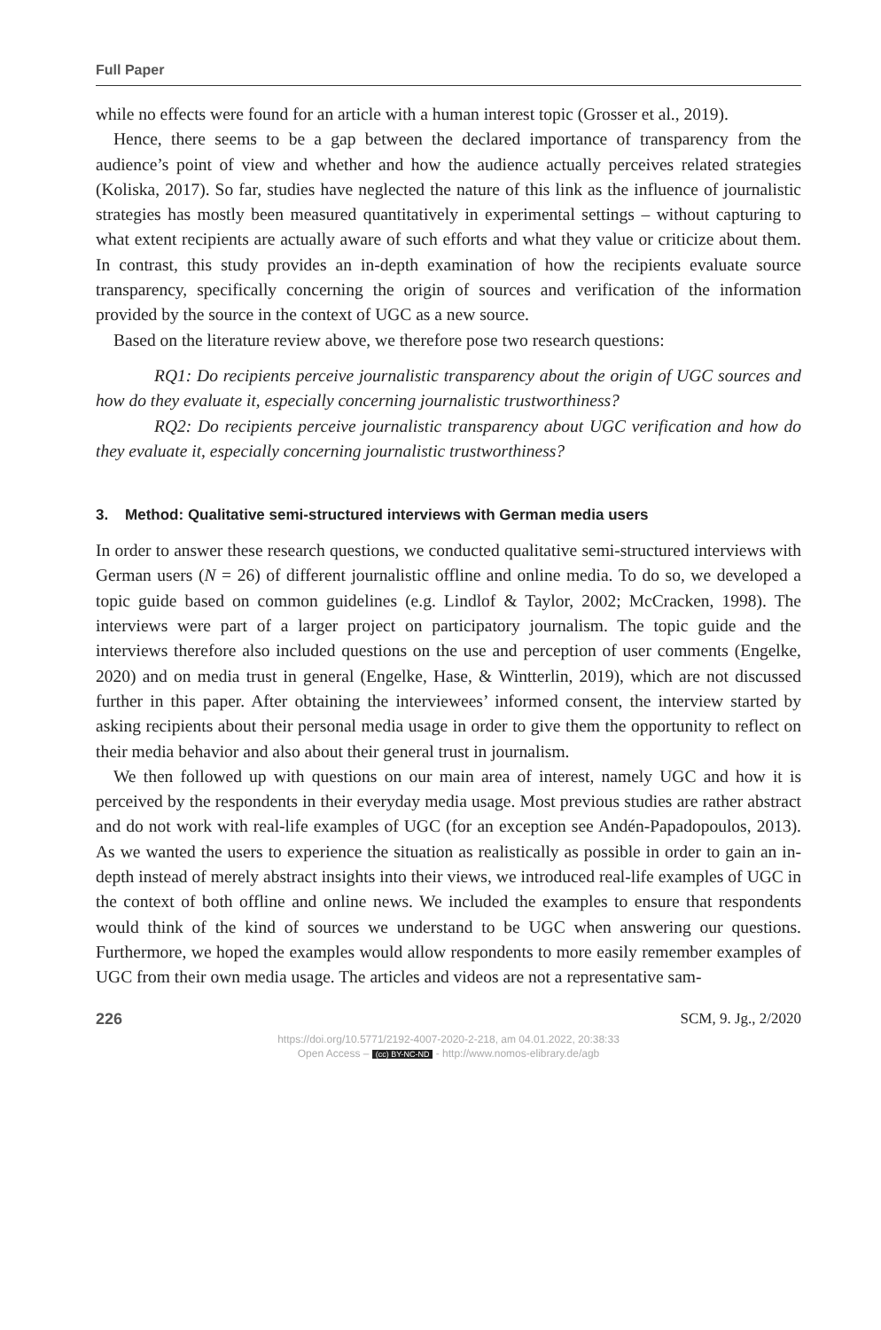Full Paper
while no effects were found for an article with a human interest topic (Grosser et al., 2019).
Hence, there seems to be a gap between the declared importance of transparency from the audience’s point of view and whether and how the audience actually perceives related strategies (Koliska, 2017). So far, studies have neglected the nature of this link as the influence of journalistic strategies has mostly been measured quantitatively in experimental settings – without capturing to what extent recipients are actually aware of such efforts and what they value or criticize about them. In contrast, this study provides an in-depth examination of how the recipients evaluate source transparency, specifically concerning the origin of sources and verification of the information provided by the source in the context of UGC as a new source.
Based on the literature review above, we therefore pose two research questions:
RQ1: Do recipients perceive journalistic transparency about the origin of UGC sources and how do they evaluate it, especially concerning journalistic trustworthiness?
RQ2: Do recipients perceive journalistic transparency about UGC verification and how do they evaluate it, especially concerning journalistic trustworthiness?
3. Method: Qualitative semi-structured interviews with German media users
In order to answer these research questions, we conducted qualitative semi-structured interviews with German users (N = 26) of different journalistic offline and online media. To do so, we developed a topic guide based on common guidelines (e.g. Lindlof & Taylor, 2002; McCracken, 1998). The interviews were part of a larger project on participatory journalism. The topic guide and the interviews therefore also included questions on the use and perception of user comments (Engelke, 2020) and on media trust in general (Engelke, Hase, & Wintterlin, 2019), which are not discussed further in this paper. After obtaining the interviewees’ informed consent, the interview started by asking recipients about their personal media usage in order to give them the opportunity to reflect on their media behavior and also about their general trust in journalism.
We then followed up with questions on our main area of interest, namely UGC and how it is perceived by the respondents in their everyday media usage. Most previous studies are rather abstract and do not work with real-life examples of UGC (for an exception see Andén-Papadopoulos, 2013). As we wanted the users to experience the situation as realistically as possible in order to gain an in-depth instead of merely abstract insights into their views, we introduced real-life examples of UGC in the context of both offline and online news. We included the examples to ensure that respondents would think of the kind of sources we understand to be UGC when answering our questions. Furthermore, we hoped the examples would allow respondents to more easily remember examples of UGC from their own media usage. The articles and videos are not a representative sam-
226 SCM, 9. Jg., 2/2020
https://doi.org/10.5771/2192-4007-2020-2-218, am 04.01.2022, 20:38:33
Open Access – (cc) BY-NC-ND - http://www.nomos-elibrary.de/agb